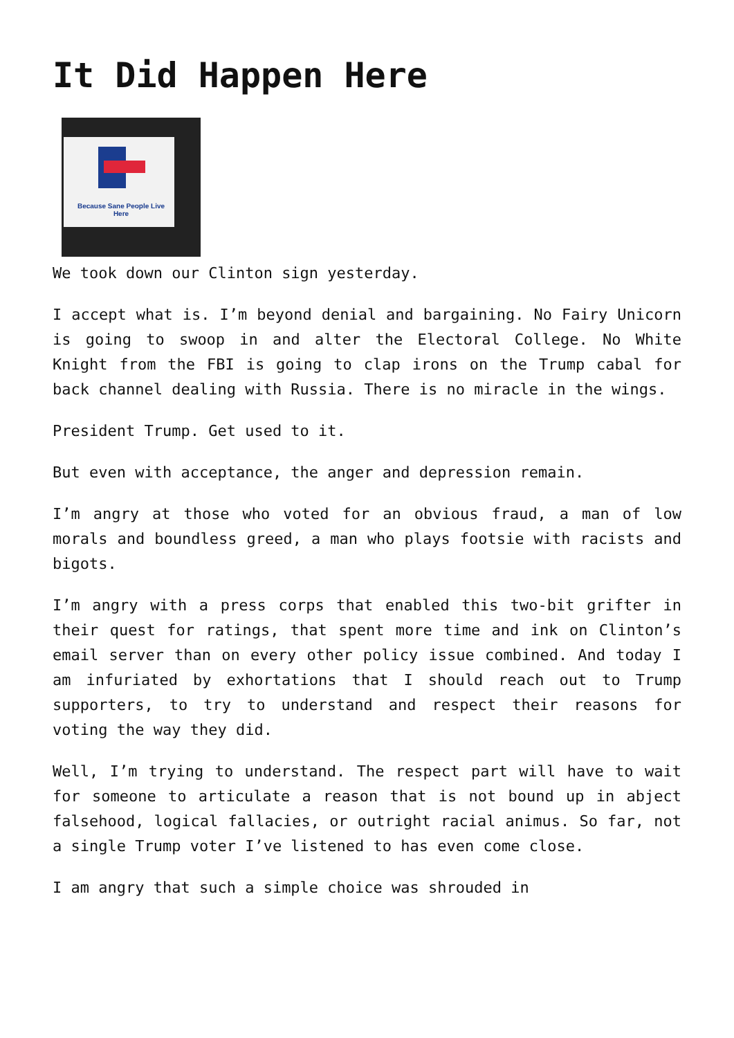It Did Happen Here
Because Sane People Live Here
We took down our Clinton sign yesterday.
I accept what is. I’m beyond denial and bargaining. No Fairy Unicorn is going to swoop in and alter the Electoral College. No White Knight from the FBI is going to clap irons on the Trump cabal for back channel dealing with Russia. There is no miracle in the wings.
President Trump. Get used to it.
But even with acceptance, the anger and depression remain.
I’m angry at those who voted for an obvious fraud, a man of low morals and boundless greed, a man who plays footsie with racists and bigots.
I’m angry with a press corps that enabled this two-bit grifter in their quest for ratings, that spent more time and ink on Clinton’s email server than on every other policy issue combined. And today I am infuriated by exhortations that I should reach out to Trump supporters, to try to understand and respect their reasons for voting the way they did.
Well, I’m trying to understand. The respect part will have to wait for someone to articulate a reason that is not bound up in abject falsehood, logical fallacies, or outright racial animus. So far, not a single Trump voter I’ve listened to has even come close.
I am angry that such a simple choice was shrouded in